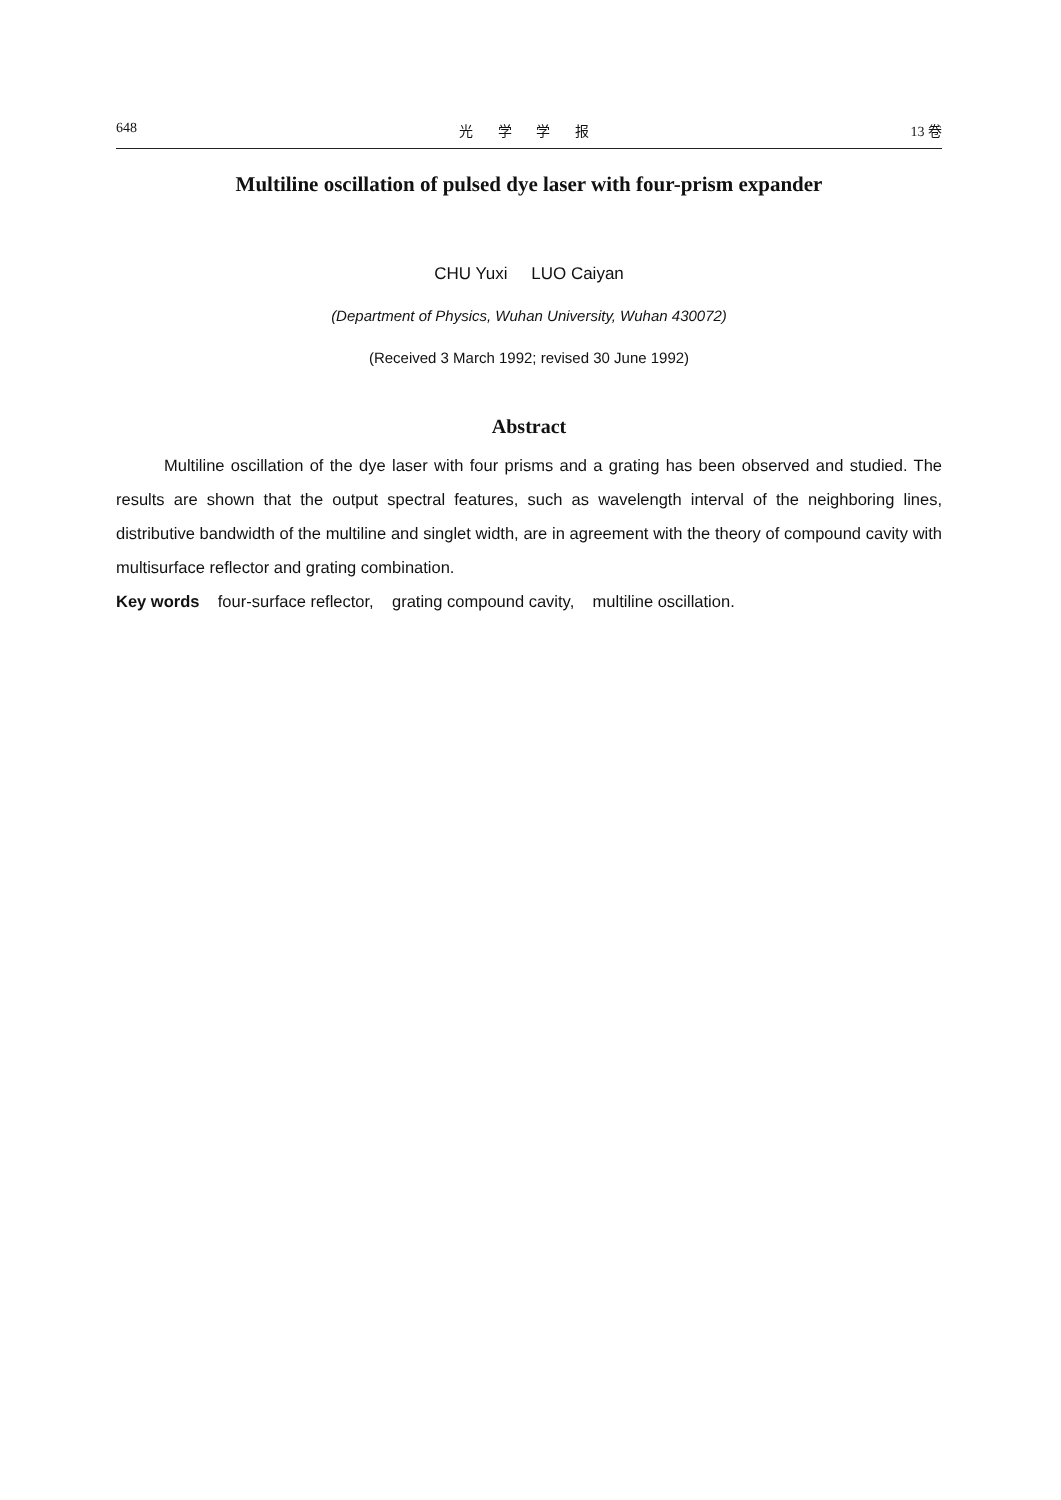648 光 学 学 报 13 卷
Multiline oscillation of pulsed dye laser with four-prism expander
CHU Yuxi LUO Caiyan
(Department of Physics, Wuhan University, Wuhan 430072)
(Received 3 March 1992; revised 30 June 1992)
Abstract
Multiline oscillation of the dye laser with four prisms and a grating has been observed and studied. The results are shown that the output spectral features, such as wavelength interval of the neighboring lines, distributive bandwidth of the multiline and singlet width, are in agreement with the theory of compound cavity with multisurface reflector and grating combination.
Key words four-surface reflector, grating compound cavity, multiline oscillation.